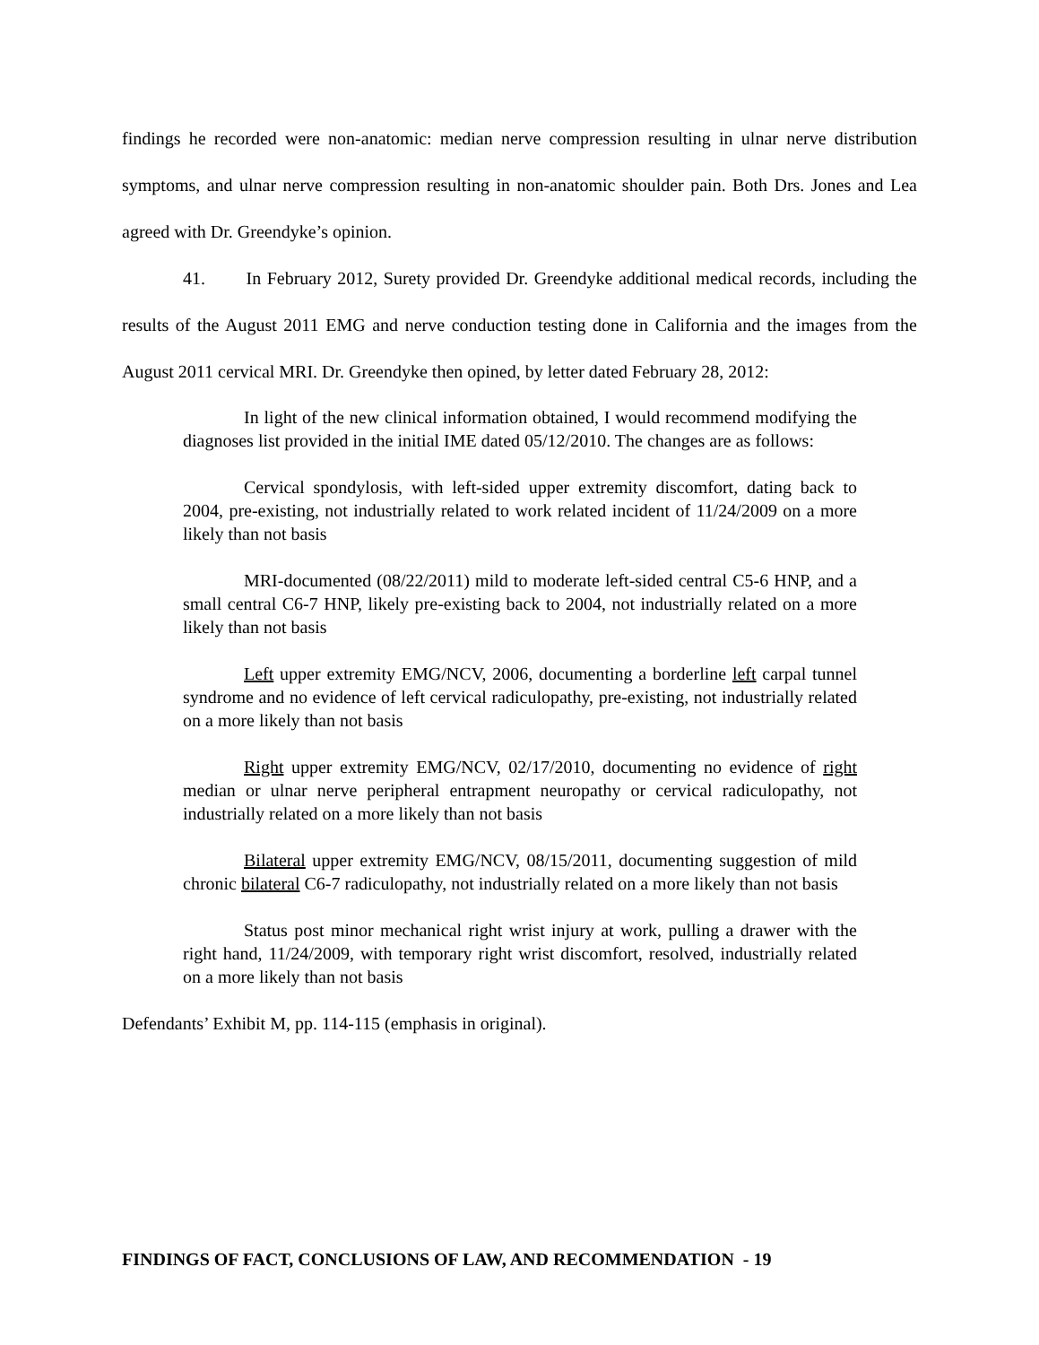findings he recorded were non-anatomic: median nerve compression resulting in ulnar nerve distribution symptoms, and ulnar nerve compression resulting in non-anatomic shoulder pain. Both Drs. Jones and Lea agreed with Dr. Greendyke’s opinion.
41. In February 2012, Surety provided Dr. Greendyke additional medical records, including the results of the August 2011 EMG and nerve conduction testing done in California and the images from the August 2011 cervical MRI. Dr. Greendyke then opined, by letter dated February 28, 2012:
In light of the new clinical information obtained, I would recommend modifying the diagnoses list provided in the initial IME dated 05/12/2010. The changes are as follows:
Cervical spondylosis, with left-sided upper extremity discomfort, dating back to 2004, pre-existing, not industrially related to work related incident of 11/24/2009 on a more likely than not basis
MRI-documented (08/22/2011) mild to moderate left-sided central C5-6 HNP, and a small central C6-7 HNP, likely pre-existing back to 2004, not industrially related on a more likely than not basis
Left upper extremity EMG/NCV, 2006, documenting a borderline left carpal tunnel syndrome and no evidence of left cervical radiculopathy, pre-existing, not industrially related on a more likely than not basis
Right upper extremity EMG/NCV, 02/17/2010, documenting no evidence of right median or ulnar nerve peripheral entrapment neuropathy or cervical radiculopathy, not industrially related on a more likely than not basis
Bilateral upper extremity EMG/NCV, 08/15/2011, documenting suggestion of mild chronic bilateral C6-7 radiculopathy, not industrially related on a more likely than not basis
Status post minor mechanical right wrist injury at work, pulling a drawer with the right hand, 11/24/2009, with temporary right wrist discomfort, resolved, industrially related on a more likely than not basis
Defendants’ Exhibit M, pp. 114-115 (emphasis in original).
FINDINGS OF FACT, CONCLUSIONS OF LAW, AND RECOMMENDATION - 19